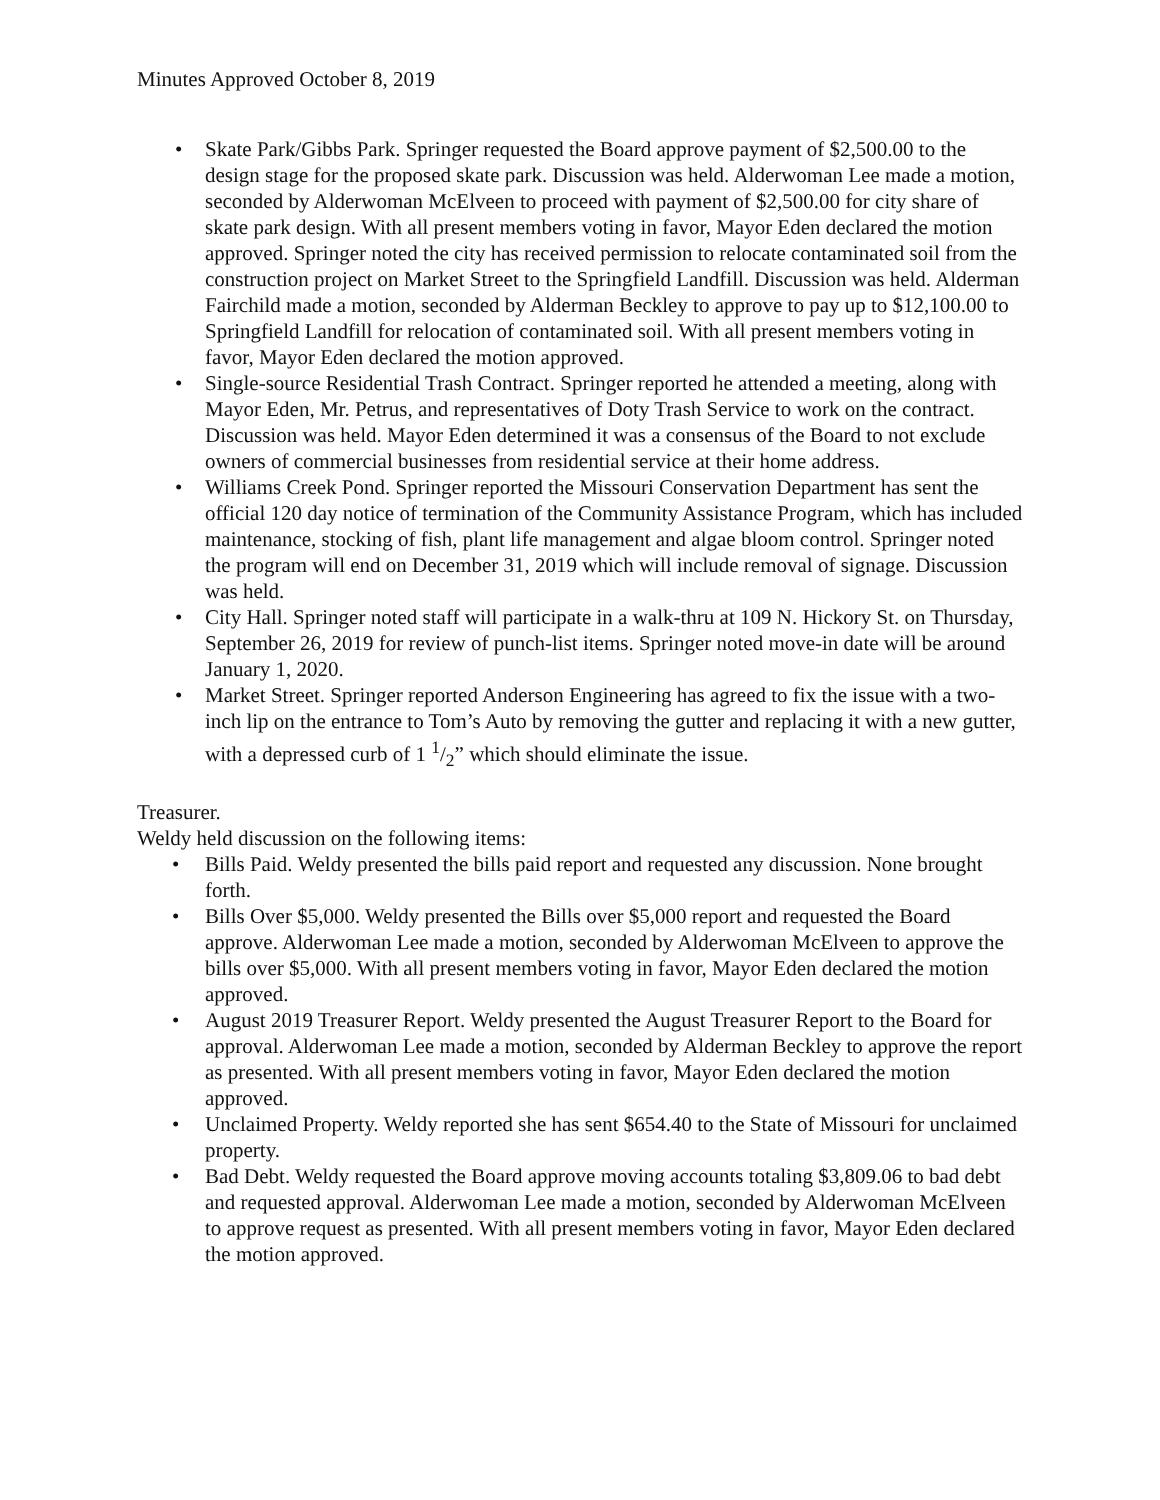Minutes Approved October 8, 2019
• Skate Park/Gibbs Park. Springer requested the Board approve payment of $2,500.00 to the design stage for the proposed skate park. Discussion was held. Alderwoman Lee made a motion, seconded by Alderwoman McElveen to proceed with payment of $2,500.00 for city share of skate park design. With all present members voting in favor, Mayor Eden declared the motion approved. Springer noted the city has received permission to relocate contaminated soil from the construction project on Market Street to the Springfield Landfill. Discussion was held. Alderman Fairchild made a motion, seconded by Alderman Beckley to approve to pay up to $12,100.00 to Springfield Landfill for relocation of contaminated soil. With all present members voting in favor, Mayor Eden declared the motion approved.
• Single-source Residential Trash Contract. Springer reported he attended a meeting, along with Mayor Eden, Mr. Petrus, and representatives of Doty Trash Service to work on the contract. Discussion was held. Mayor Eden determined it was a consensus of the Board to not exclude owners of commercial businesses from residential service at their home address.
• Williams Creek Pond. Springer reported the Missouri Conservation Department has sent the official 120 day notice of termination of the Community Assistance Program, which has included maintenance, stocking of fish, plant life management and algae bloom control. Springer noted the program will end on December 31, 2019 which will include removal of signage. Discussion was held.
• City Hall. Springer noted staff will participate in a walk-thru at 109 N. Hickory St. on Thursday, September 26, 2019 for review of punch-list items. Springer noted move-in date will be around January 1, 2020.
• Market Street. Springer reported Anderson Engineering has agreed to fix the issue with a two-inch lip on the entrance to Tom’s Auto by removing the gutter and replacing it with a new gutter, with a depressed curb of 1 1/2” which should eliminate the issue.
Treasurer.
Weldy held discussion on the following items:
• Bills Paid. Weldy presented the bills paid report and requested any discussion. None brought forth.
• Bills Over $5,000. Weldy presented the Bills over $5,000 report and requested the Board approve. Alderwoman Lee made a motion, seconded by Alderwoman McElveen to approve the bills over $5,000. With all present members voting in favor, Mayor Eden declared the motion approved.
• August 2019 Treasurer Report. Weldy presented the August Treasurer Report to the Board for approval. Alderwoman Lee made a motion, seconded by Alderman Beckley to approve the report as presented. With all present members voting in favor, Mayor Eden declared the motion approved.
• Unclaimed Property. Weldy reported she has sent $654.40 to the State of Missouri for unclaimed property.
• Bad Debt. Weldy requested the Board approve moving accounts totaling $3,809.06 to bad debt and requested approval. Alderwoman Lee made a motion, seconded by Alderwoman McElveen to approve request as presented. With all present members voting in favor, Mayor Eden declared the motion approved.